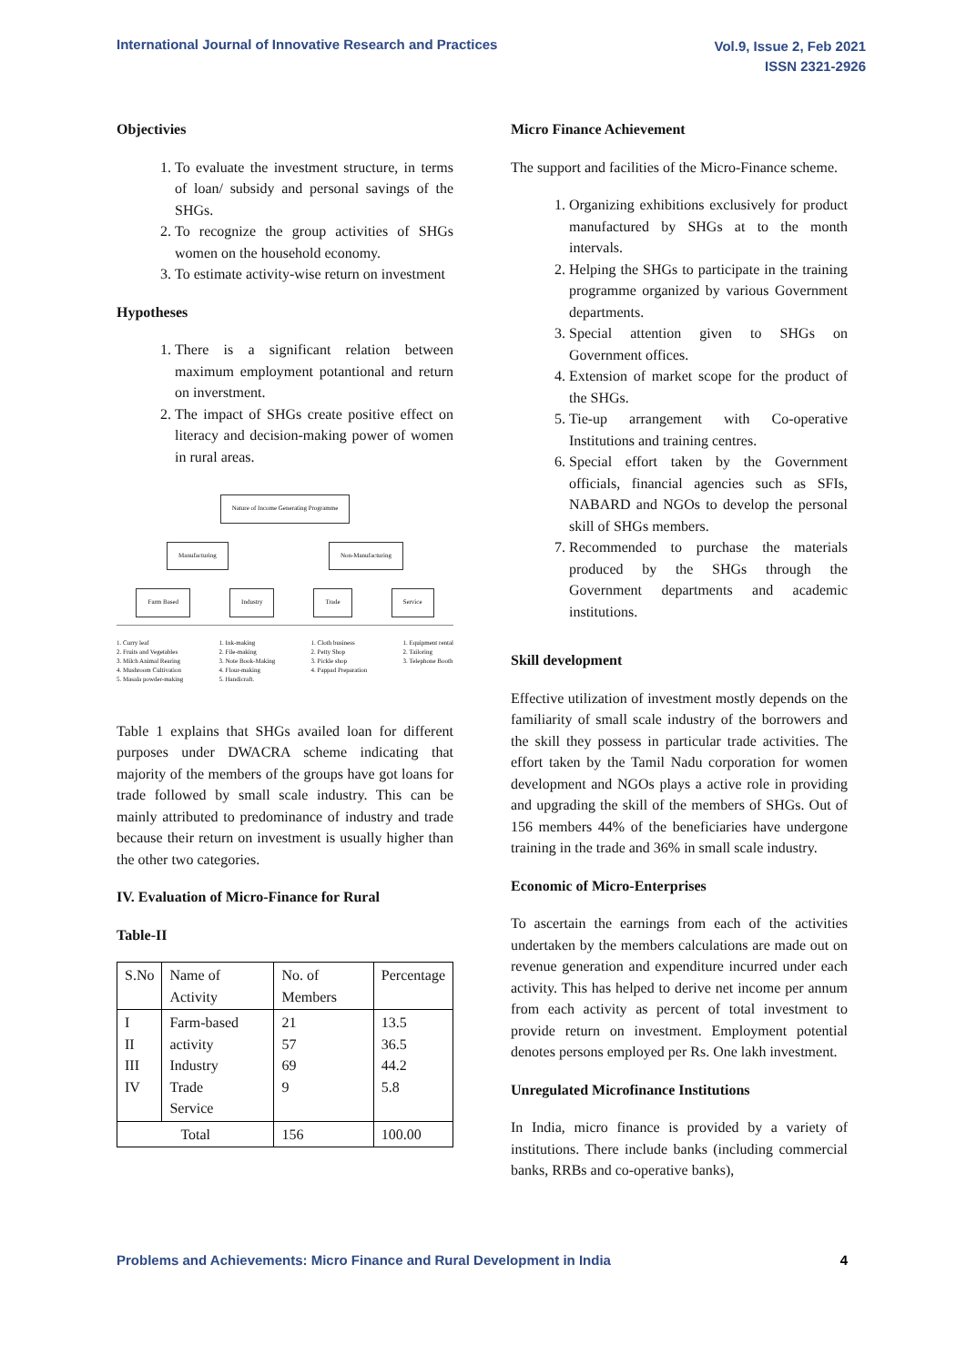International Journal of Innovative Research and Practices
Vol.9, Issue 2, Feb 2021
ISSN 2321-2926
Objectivies
1. To evaluate the investment structure, in terms of loan/ subsidy and personal savings of the SHGs.
2. To recognize the group activities of SHGs women on the household economy.
3. To estimate activity-wise return on investment
Hypotheses
1. There is a significant relation between maximum employment potantional and return on inverstment.
2. The impact of SHGs create positive effect on literacy and decision-making power of women in rural areas.
Nature of Income Generating Programme
Manufacturing Non-Manufacturing
Farm Based Industry Trade Service
1. Curry leaf
2. Fruits and Vegetables
3. Milch Animal Rearing
4. Mushroom Cultivation
5. Masala powder-making
1. Ink-making
2. File-making
3. Note Book-Making
4. Flour-making
5. Handicraft.
1. Cloth business
2. Petty Shop
3. Pickle shop
4. Pappad Preparation
1. Equipment rental
2. Tailoring
3. Telephone Booth
Table 1 explains that SHGs availed loan for different purposes under DWACRA scheme indicating that majority of the members of the groups have got loans for trade followed by small scale industry. This can be mainly attributed to predominance of industry and trade because their return on investment is usually higher than the other two categories.
IV. Evaluation of Micro-Finance for Rural
Table-II
| S.No | Name of Activity | No. of Members | Percentage |
| --- | --- | --- | --- |
| I II III IV | Farm-based activity Industry Trade Service | 21 57 69 9 | 13.5 36.5 44.2 5.8 |
| Total | | 156 | 100.00 |
Micro Finance Achievement
The support and facilities of the Micro-Finance scheme.
1. Organizing exhibitions exclusively for product manufactured by SHGs at to the month intervals.
2. Helping the SHGs to participate in the training programme organized by various Government departments.
3. Special attention given to SHGs on Government offices.
4. Extension of market scope for the product of the SHGs.
5. Tie-up arrangement with Co-operative Institutions and training centres.
6. Special effort taken by the Government officials, financial agencies such as SFIs, NABARD and NGOs to develop the personal skill of SHGs members.
7. Recommended to purchase the materials produced by the SHGs through the Government departments and academic institutions.
Skill development
Effective utilization of investment mostly depends on the familiarity of small scale industry of the borrowers and the skill they possess in particular trade activities. The effort taken by the Tamil Nadu corporation for women development and NGOs plays a active role in providing and upgrading the skill of the members of SHGs. Out of 156 members 44% of the beneficiaries have undergone training in the trade and 36% in small scale industry.
Economic of Micro-Enterprises
To ascertain the earnings from each of the activities undertaken by the members calculations are made out on revenue generation and expenditure incurred under each activity. This has helped to derive net income per annum from each activity as percent of total investment to provide return on investment. Employment potential denotes persons employed per Rs. One lakh investment.
Unregulated Microfinance Institutions
In India, micro finance is provided by a variety of institutions. There include banks (including commercial banks, RRBs and co-operative banks),
Problems and Achievements: Micro Finance and Rural Development in India 4